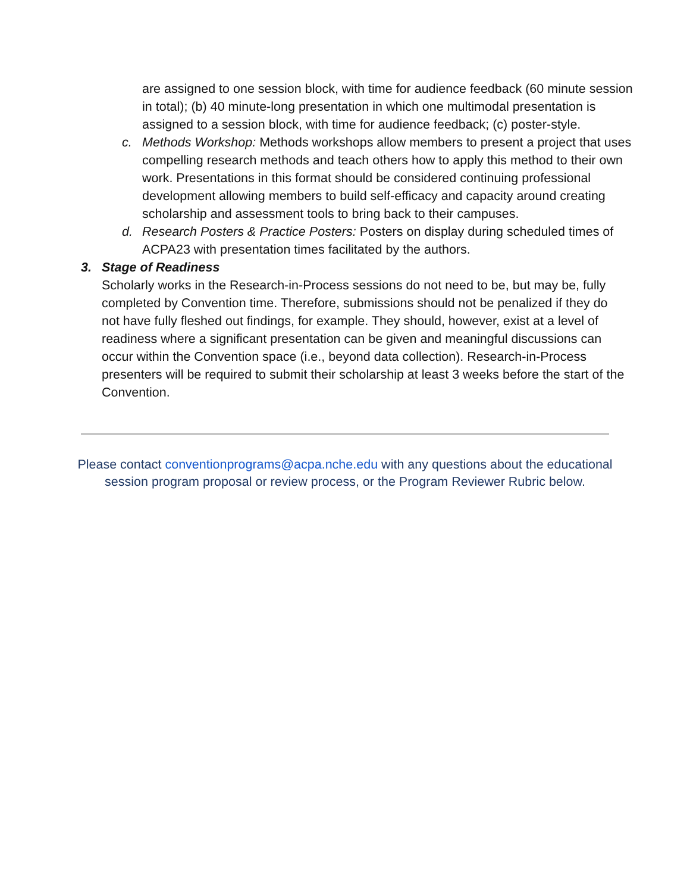are assigned to one session block, with time for audience feedback (60 minute session in total); (b) 40 minute-long presentation in which one multimodal presentation is assigned to a session block, with time for audience feedback; (c) poster-style.
c. Methods Workshop: Methods workshops allow members to present a project that uses compelling research methods and teach others how to apply this method to their own work. Presentations in this format should be considered continuing professional development allowing members to build self-efficacy and capacity around creating scholarship and assessment tools to bring back to their campuses.
d. Research Posters & Practice Posters: Posters on display during scheduled times of ACPA23 with presentation times facilitated by the authors.
3. Stage of Readiness
Scholarly works in the Research-in-Process sessions do not need to be, but may be, fully completed by Convention time. Therefore, submissions should not be penalized if they do not have fully fleshed out findings, for example. They should, however, exist at a level of readiness where a significant presentation can be given and meaningful discussions can occur within the Convention space (i.e., beyond data collection). Research-in-Process presenters will be required to submit their scholarship at least 3 weeks before the start of the Convention.
Please contact conventionprograms@acpa.nche.edu with any questions about the educational
session program proposal or review process, or the Program Reviewer Rubric below.